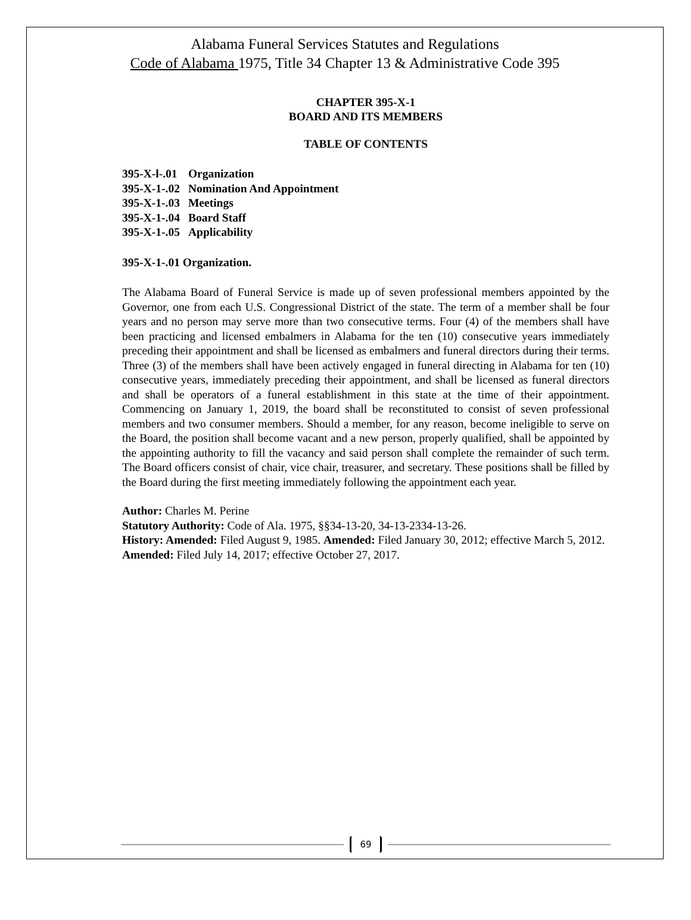Alabama Funeral Services Statutes and Regulations
Code of Alabama 1975, Title 34 Chapter 13 & Administrative Code 395
CHAPTER 395-X-1
BOARD AND ITS MEMBERS
TABLE OF CONTENTS
| 395-X-l-.01 | Organization |
| 395-X-1-.02 | Nomination And Appointment |
| 395-X-1-.03 | Meetings |
| 395-X-1-.04 | Board Staff |
| 395-X-1-.05 | Applicability |
395-X-1-.01 Organization.
The Alabama Board of Funeral Service is made up of seven professional members appointed by the Governor, one from each U.S. Congressional District of the state. The term of a member shall be four years and no person may serve more than two consecutive terms. Four (4) of the members shall have been practicing and licensed embalmers in Alabama for the ten (10) consecutive years immediately preceding their appointment and shall be licensed as embalmers and funeral directors during their terms. Three (3) of the members shall have been actively engaged in funeral directing in Alabama for ten (10) consecutive years, immediately preceding their appointment, and shall be licensed as funeral directors and shall be operators of a funeral establishment in this state at the time of their appointment. Commencing on January 1, 2019, the board shall be reconstituted to consist of seven professional members and two consumer members. Should a member, for any reason, become ineligible to serve on the Board, the position shall become vacant and a new person, properly qualified, shall be appointed by the appointing authority to fill the vacancy and said person shall complete the remainder of such term. The Board officers consist of chair, vice chair, treasurer, and secretary. These positions shall be filled by the Board during the first meeting immediately following the appointment each year.
Author: Charles M. Perine
Statutory Authority: Code of Ala. 1975, §§34-13-20, 34-13-2334-13-26.
History: Amended: Filed August 9, 1985. Amended: Filed January 30, 2012; effective March 5, 2012. Amended: Filed July 14, 2017; effective October 27, 2017.
69